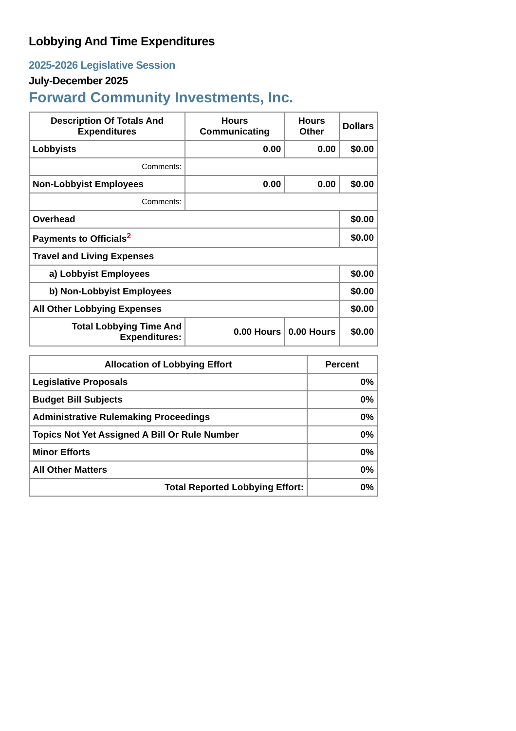Lobbying And Time Expenditures
2025-2026 Legislative Session
July-December 2025
Forward Community Investments, Inc.
| Description Of Totals And Expenditures | Hours Communicating | Hours Other | Dollars |
| --- | --- | --- | --- |
| Lobbyists | 0.00 | 0.00 | $0.00 |
| Comments: | | | |
| Non-Lobbyist Employees | 0.00 | 0.00 | $0.00 |
| Comments: | | | |
| Overhead | | | $0.00 |
| Payments to Officials<sup>2</sup> | | | $0.00 |
| Travel and Living Expenses | | | |
| a) Lobbyist Employees | | | $0.00 |
| b) Non-Lobbyist Employees | | | $0.00 |
| All Other Lobbying Expenses | | | $0.00 |
| Total Lobbying Time And Expenditures: | 0.00 Hours | 0.00 Hours | $0.00 |
| Allocation of Lobbying Effort | Percent |
| --- | --- |
| Legislative Proposals | 0% |
| Budget Bill Subjects | 0% |
| Administrative Rulemaking Proceedings | 0% |
| Topics Not Yet Assigned A Bill Or Rule Number | 0% |
| Minor Efforts | 0% |
| All Other Matters | 0% |
| Total Reported Lobbying Effort: | 0% |